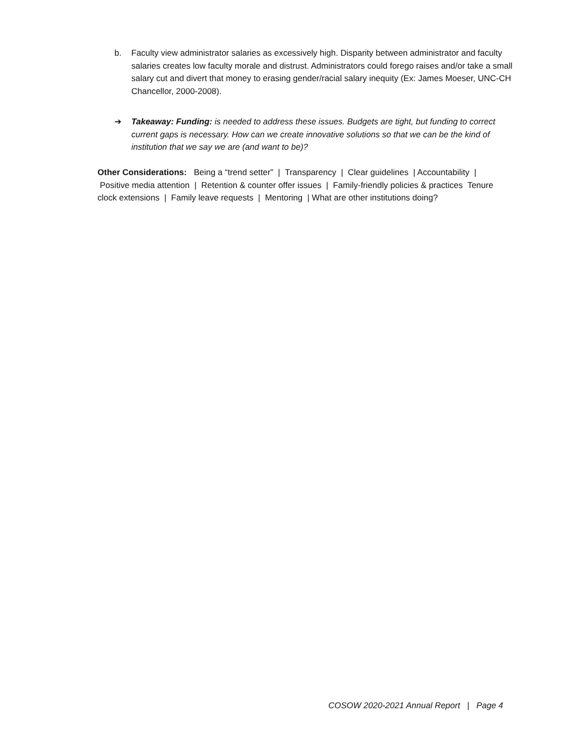b. Faculty view administrator salaries as excessively high. Disparity between administrator and faculty salaries creates low faculty morale and distrust. Administrators could forego raises and/or take a small salary cut and divert that money to erasing gender/racial salary inequity (Ex: James Moeser, UNC-CH Chancellor, 2000-2008).
➔ Takeaway: Funding: is needed to address these issues. Budgets are tight, but funding to correct current gaps is necessary. How can we create innovative solutions so that we can be the kind of institution that we say we are (and want to be)?
Other Considerations: Being a “trend setter” | Transparency | Clear guidelines | Accountability | Positive media attention | Retention & counter offer issues | Family-friendly policies & practices Tenure clock extensions | Family leave requests | Mentoring | What are other institutions doing?
COSOW 2020-2021 Annual Report | Page 4